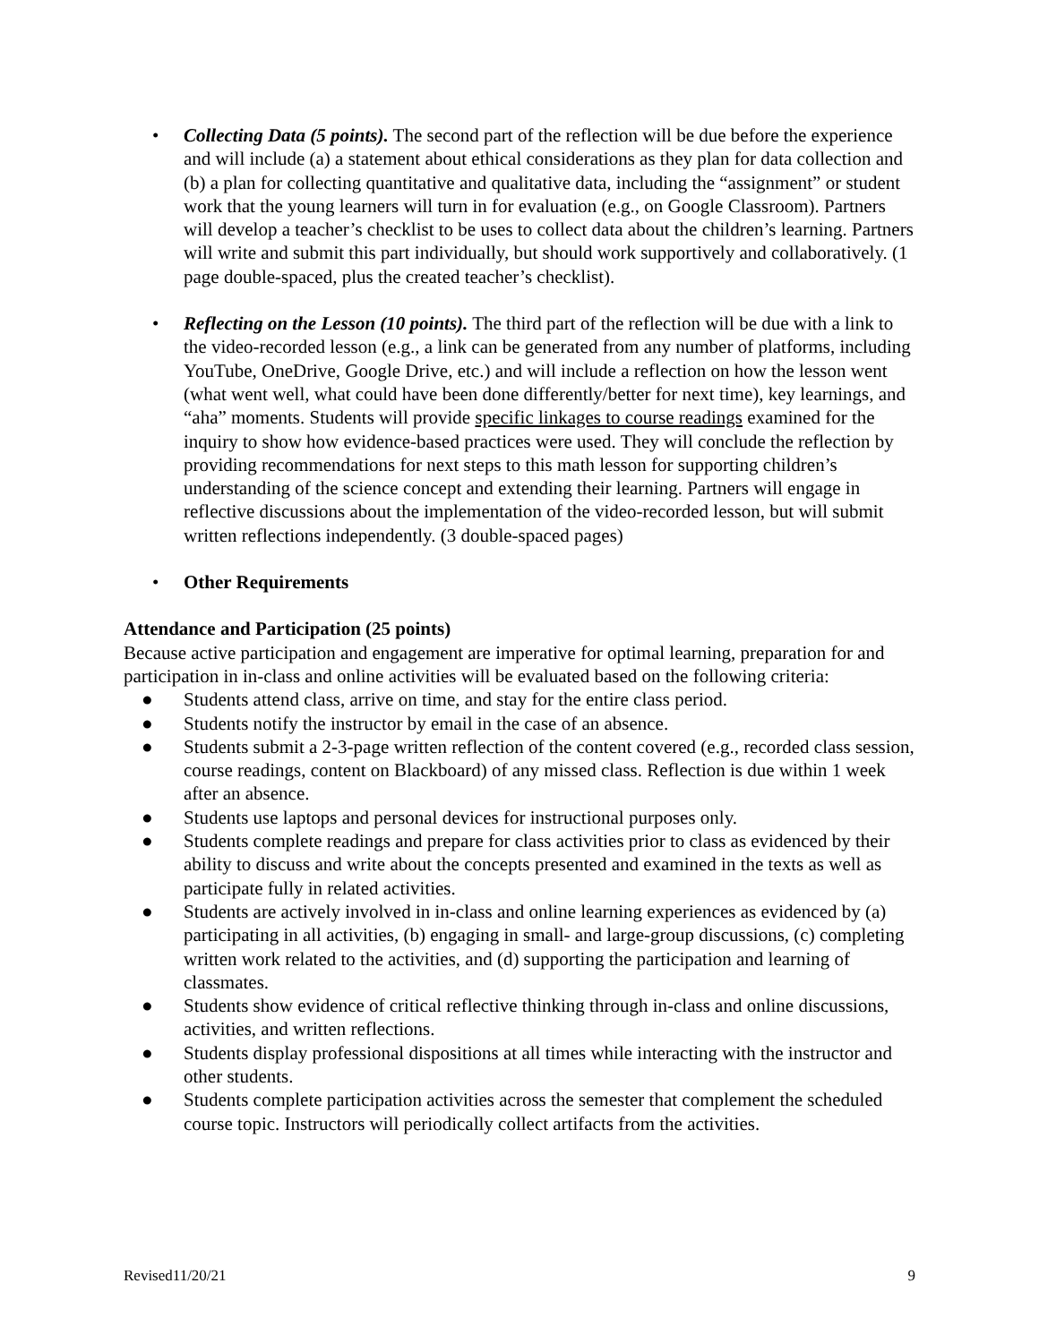• Collecting Data (5 points). The second part of the reflection will be due before the experience and will include (a) a statement about ethical considerations as they plan for data collection and (b) a plan for collecting quantitative and qualitative data, including the “assignment” or student work that the young learners will turn in for evaluation (e.g., on Google Classroom). Partners will develop a teacher’s checklist to be uses to collect data about the children’s learning. Partners will write and submit this part individually, but should work supportively and collaboratively. (1 page double-spaced, plus the created teacher’s checklist).
• Reflecting on the Lesson (10 points). The third part of the reflection will be due with a link to the video-recorded lesson (e.g., a link can be generated from any number of platforms, including YouTube, OneDrive, Google Drive, etc.) and will include a reflection on how the lesson went (what went well, what could have been done differently/better for next time), key learnings, and “aha” moments. Students will provide specific linkages to course readings examined for the inquiry to show how evidence-based practices were used. They will conclude the reflection by providing recommendations for next steps to this math lesson for supporting children’s understanding of the science concept and extending their learning. Partners will engage in reflective discussions about the implementation of the video-recorded lesson, but will submit written reflections independently. (3 double-spaced pages)
• Other Requirements
Attendance and Participation (25 points)
Because active participation and engagement are imperative for optimal learning, preparation for and participation in in-class and online activities will be evaluated based on the following criteria:
● Students attend class, arrive on time, and stay for the entire class period.
● Students notify the instructor by email in the case of an absence.
● Students submit a 2-3-page written reflection of the content covered (e.g., recorded class session, course readings, content on Blackboard) of any missed class. Reflection is due within 1 week after an absence.
● Students use laptops and personal devices for instructional purposes only.
● Students complete readings and prepare for class activities prior to class as evidenced by their ability to discuss and write about the concepts presented and examined in the texts as well as participate fully in related activities.
● Students are actively involved in in-class and online learning experiences as evidenced by (a) participating in all activities, (b) engaging in small- and large-group discussions, (c) completing written work related to the activities, and (d) supporting the participation and learning of classmates.
● Students show evidence of critical reflective thinking through in-class and online discussions, activities, and written reflections.
● Students display professional dispositions at all times while interacting with the instructor and other students.
● Students complete participation activities across the semester that complement the scheduled course topic. Instructors will periodically collect artifacts from the activities.
Revised11/20/21 9